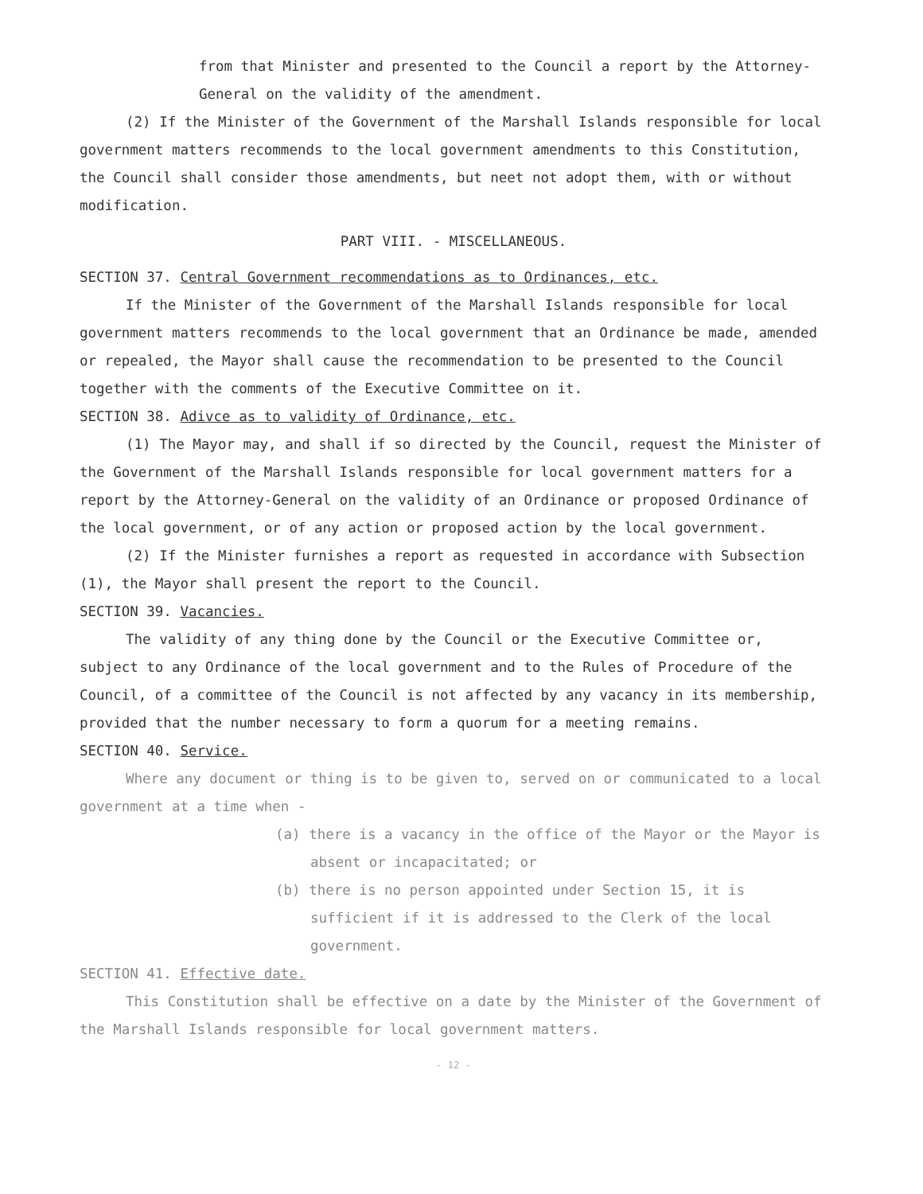from that Minister and presented to the Council a report by the Attorney-General on the validity of the amendment.
(2) If the Minister of the Government of the Marshall Islands responsible for local government matters recommends to the local government amendments to this Constitution, the Council shall consider those amendments, but neet not adopt them, with or without modification.
PART VIII. - MISCELLANEOUS.
SECTION 37. Central Government recommendations as to Ordinances, etc.
If the Minister of the Government of the Marshall Islands responsible for local government matters recommends to the local government that an Ordinance be made, amended or repealed, the Mayor shall cause the recommendation to be presented to the Council together with the comments of the Executive Committee on it.
SECTION 38. Adivce as to validity of Ordinance, etc.
(1) The Mayor may, and shall if so directed by the Council, request the Minister of the Government of the Marshall Islands responsible for local government matters for a report by the Attorney-General on the validity of an Ordinance or proposed Ordinance of the local government, or of any action or proposed action by the local government.
(2) If the Minister furnishes a report as requested in accordance with Subsection (1), the Mayor shall present the report to the Council.
SECTION 39. Vacancies.
The validity of any thing done by the Council or the Executive Committee or, subject to any Ordinance of the local government and to the Rules of Procedure of the Council, of a committee of the Council is not affected by any vacancy in its membership, provided that the number necessary to form a quorum for a meeting remains.
SECTION 40. Service.
Where any document or thing is to be given to, served on or communicated to a local government at a time when -
(a) there is a vacancy in the office of the Mayor or the Mayor is absent or incapacitated; or
(b) there is no person appointed under Section 15, it is sufficient if it is addressed to the Clerk of the local government.
SECTION 41. Effective date.
This Constitution shall be effective on a date by the Minister of the Government of the Marshall Islands responsible for local government matters.
- 12 -